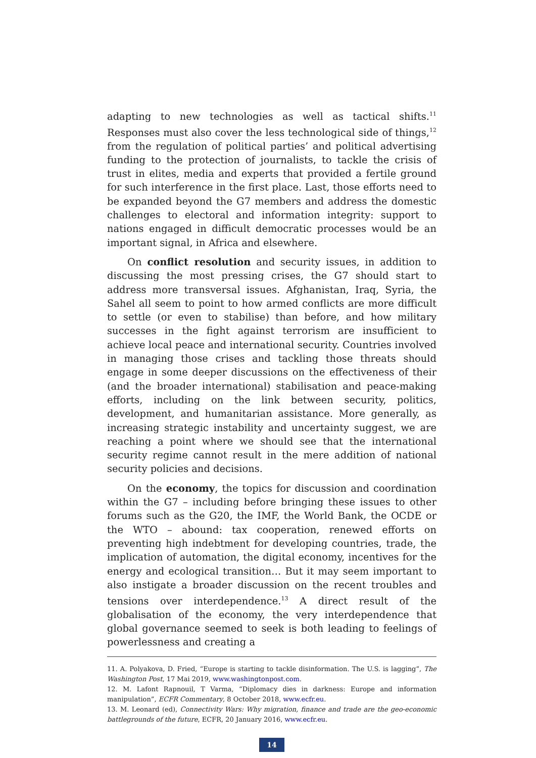adapting to new technologies as well as tactical shifts.<sup>11</sup> Responses must also cover the less technological side of things,<sup>12</sup> from the regulation of political parties’ and political advertising funding to the protection of journalists, to tackle the crisis of trust in elites, media and experts that provided a fertile ground for such interference in the first place. Last, those efforts need to be expanded beyond the G7 members and address the domestic challenges to electoral and information integrity: support to nations engaged in difficult democratic processes would be an important signal, in Africa and elsewhere.
On conflict resolution and security issues, in addition to discussing the most pressing crises, the G7 should start to address more transversal issues. Afghanistan, Iraq, Syria, the Sahel all seem to point to how armed conflicts are more difficult to settle (or even to stabilise) than before, and how military successes in the fight against terrorism are insufficient to achieve local peace and international security. Countries involved in managing those crises and tackling those threats should engage in some deeper discussions on the effectiveness of their (and the broader international) stabilisation and peace-making efforts, including on the link between security, politics, development, and humanitarian assistance. More generally, as increasing strategic instability and uncertainty suggest, we are reaching a point where we should see that the international security regime cannot result in the mere addition of national security policies and decisions.
On the economy, the topics for discussion and coordination within the G7 – including before bringing these issues to other forums such as the G20, the IMF, the World Bank, the OCDE or the WTO – abound: tax cooperation, renewed efforts on preventing high indebtment for developing countries, trade, the implication of automation, the digital economy, incentives for the energy and ecological transition… But it may seem important to also instigate a broader discussion on the recent troubles and tensions over interdependence.<sup>13</sup> A direct result of the globalisation of the economy, the very interdependence that global governance seemed to seek is both leading to feelings of powerlessness and creating a
11. A. Polyakova, D. Fried, “Europe is starting to tackle disinformation. The U.S. is lagging”, The Washington Post, 17 Mai 2019, www.washingtonpost.com.
12. M. Lafont Rapnouil, T Varma, “Diplomacy dies in darkness: Europe and information manipulation”, ECFR Commentary, 8 October 2018, www.ecfr.eu.
13. M. Leonard (ed), Connectivity Wars: Why migration, finance and trade are the geo-economic battlegrounds of the future, ECFR, 20 January 2016, www.ecfr.eu.
14